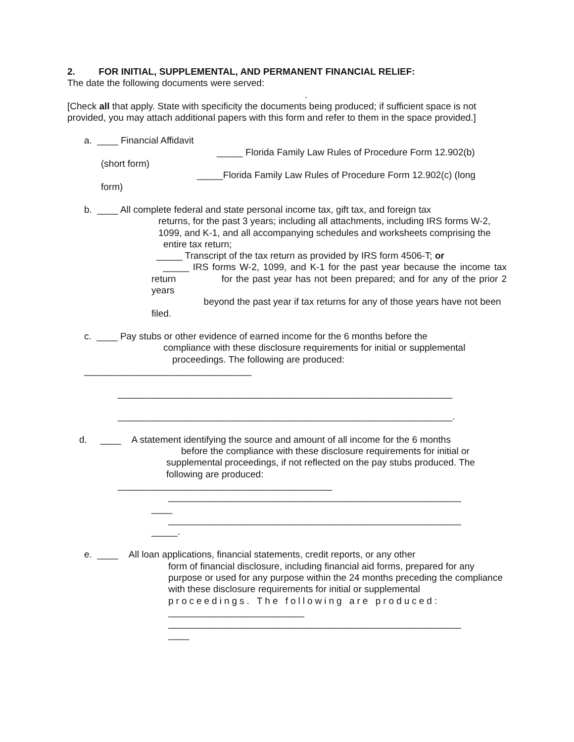2. FOR INITIAL, SUPPLEMENTAL, AND PERMANENT FINANCIAL RELIEF:
The date the following documents were served:
.
[Check all that apply. State with specificity the documents being produced; if sufficient space is not provided, you may attach additional papers with this form and refer to them in the space provided.]
a. ____ Financial Affidavit
_____ Florida Family Law Rules of Procedure Form 12.902(b)
(short form)
_____Florida Family Law Rules of Procedure Form 12.902(c) (long
form)
b. ____ All complete federal and state personal income tax, gift tax, and foreign tax
returns, for the past 3 years; including all attachments, including IRS forms W-2, 1099, and K-1, and all accompanying schedules and worksheets comprising the
entire tax return;
_____ Transcript of the tax return as provided by IRS form 4506-T; or
_____ IRS forms W-2, 1099, and K-1 for the past year because the income tax return for the past year has not been prepared; and for any of the prior 2 years
beyond the past year if tax returns for any of those years have not been filed.
c. ____ Pay stubs or other evidence of earned income for the 6 months before the
compliance with these disclosure requirements for initial or supplemental
proceedings. The following are produced:
________________________________
________________________________________________________________
________________________________________________________________.
d. ____ A statement identifying the source and amount of all income for the 6 months
before the compliance with these disclosure requirements for initial or
supplemental proceedings, if not reflected on the pay stubs produced. The following are produced:
_________________________________________
________________________________________________________
____
________________________________________________________
_____.
e. ____ All loan applications, financial statements, credit reports, or any other
form of financial disclosure, including financial aid forms, prepared for any purpose or used for any purpose within the 24 months preceding the compliance with these disclosure requirements for initial or supplemental
proceedings. The following are produced:
__________________________
________________________________________________________
____